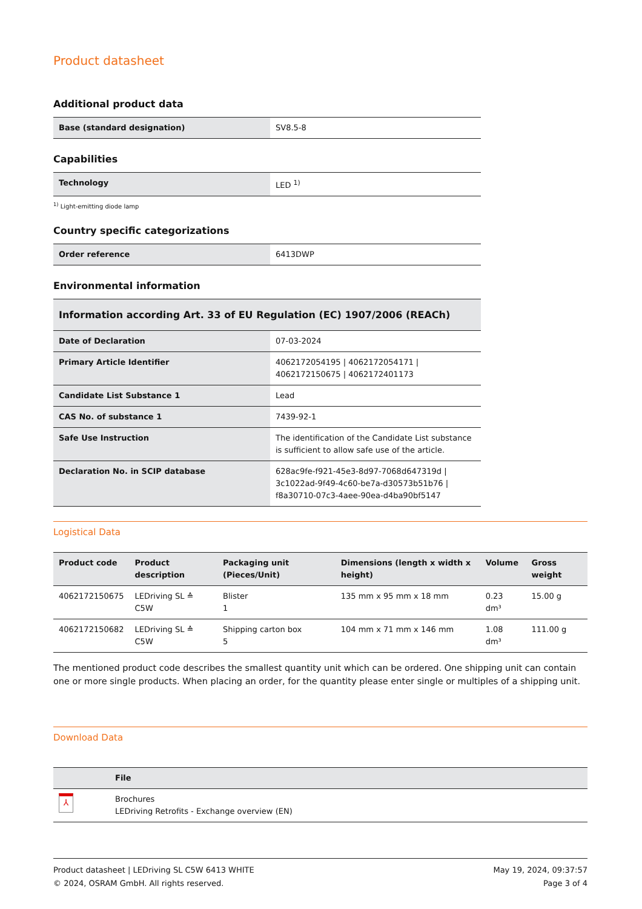Product datasheet
Additional product data
| Base (standard designation) | SV8.5-8 |
Capabilities
| Technology | LED <sup>1)</sup> |
<sup>1)</sup> Light-emitting diode lamp
Country specific categorizations
| Order reference | 6413DWP |
Environmental information
| Information according Art. 33 of EU Regulation (EC) 1907/2006 (REACh) | |
| --- | --- |
| Date of Declaration | 07-03-2024 |
| Primary Article Identifier | 4062172054195 / 4062172054171 / 4062172150675 / 4062172401173 |
| Candidate List Substance 1 | Lead |
| CAS No. of substance 1 | 7439-92-1 |
| Safe Use Instruction | The identification of the Candidate List substance is sufficient to allow safe use of the article. |
| Declaration No. in SCIP database | 628ac9fe-f921-45e3-8d97-7068d647319d / 3c1022ad-9f49-4c60-be7a-d30573b51b76 / f8a30710-07c3-4aee-90ea-d4ba90bf5147 |
Logistical Data
| Product code | Product description | Packaging unit (Pieces/Unit) | Dimensions (length x width x height) | Volume | Gross weight |
| --- | --- | --- | --- | --- | --- |
| 4062172150675 | LEDriving SL ≙ C5W | Blister 1 | 135 mm x 95 mm x 18 mm | 0.23 dm³ | 15.00 g |
| 4062172150682 | LEDriving SL ≙ C5W | Shipping carton box 5 | 104 mm x 71 mm x 146 mm | 1.08 dm³ | 111.00 g |
The mentioned product code describes the smallest quantity unit which can be ordered. One shipping unit can contain one or more single products. When placing an order, for the quantity please enter single or multiples of a shipping unit.
Download Data
| | File |
| --- | --- |
| ⅄ | Brochures LEDriving Retrofits - Exchange overview (EN) |
Product datasheet | LEDriving SL C5W 6413 WHITE
© 2024, OSRAM GmbH. All rights reserved.
May 19, 2024, 09:37:57
Page 3 of 4